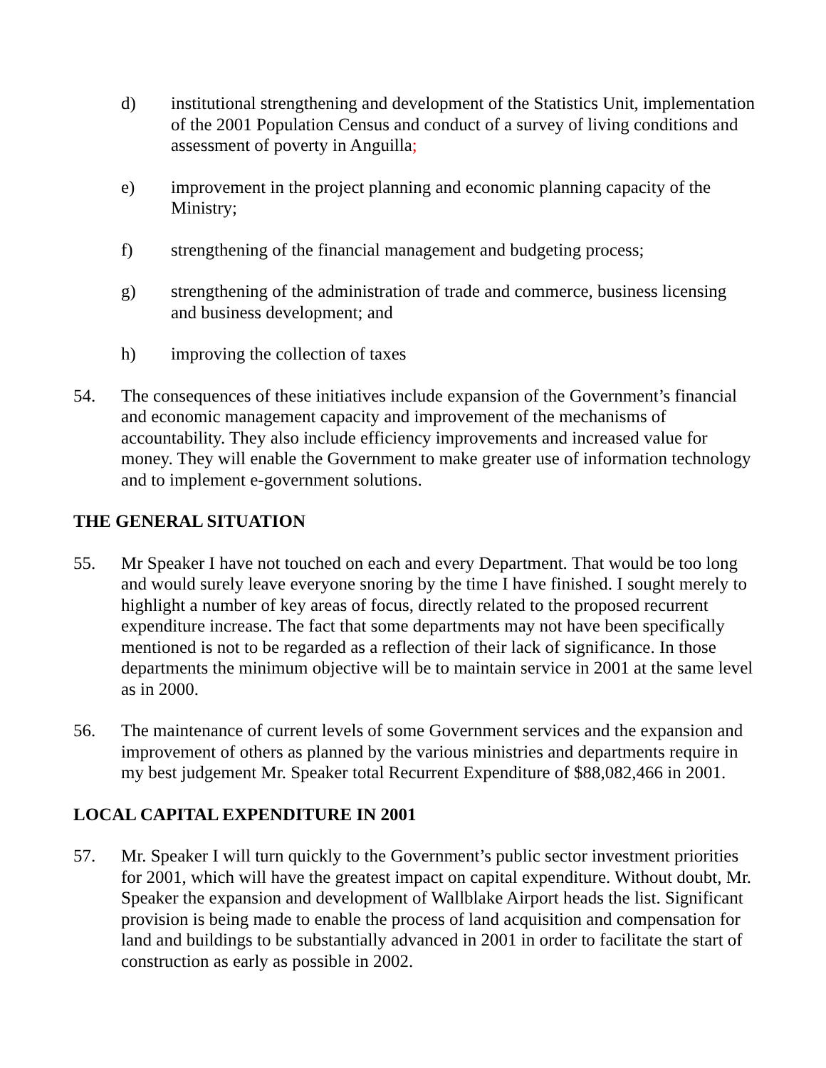d) institutional strengthening and development of the Statistics Unit, implementation of the 2001 Population Census and conduct of a survey of living conditions and assessment of poverty in Anguilla;
e) improvement in the project planning and economic planning capacity of the Ministry;
f) strengthening of the financial management and budgeting process;
g) strengthening of the administration of trade and commerce, business licensing and business development; and
h) improving the collection of taxes
54. The consequences of these initiatives include expansion of the Government’s financial and economic management capacity and improvement of the mechanisms of accountability. They also include efficiency improvements and increased value for money. They will enable the Government to make greater use of information technology and to implement e-government solutions.
THE GENERAL SITUATION
55. Mr Speaker I have not touched on each and every Department. That would be too long and would surely leave everyone snoring by the time I have finished. I sought merely to highlight a number of key areas of focus, directly related to the proposed recurrent expenditure increase. The fact that some departments may not have been specifically mentioned is not to be regarded as a reflection of their lack of significance. In those departments the minimum objective will be to maintain service in 2001 at the same level as in 2000.
56. The maintenance of current levels of some Government services and the expansion and improvement of others as planned by the various ministries and departments require in my best judgement Mr. Speaker total Recurrent Expenditure of $88,082,466 in 2001.
LOCAL CAPITAL EXPENDITURE IN 2001
57. Mr. Speaker I will turn quickly to the Government’s public sector investment priorities for 2001, which will have the greatest impact on capital expenditure. Without doubt, Mr. Speaker the expansion and development of Wallblake Airport heads the list. Significant provision is being made to enable the process of land acquisition and compensation for land and buildings to be substantially advanced in 2001 in order to facilitate the start of construction as early as possible in 2002.